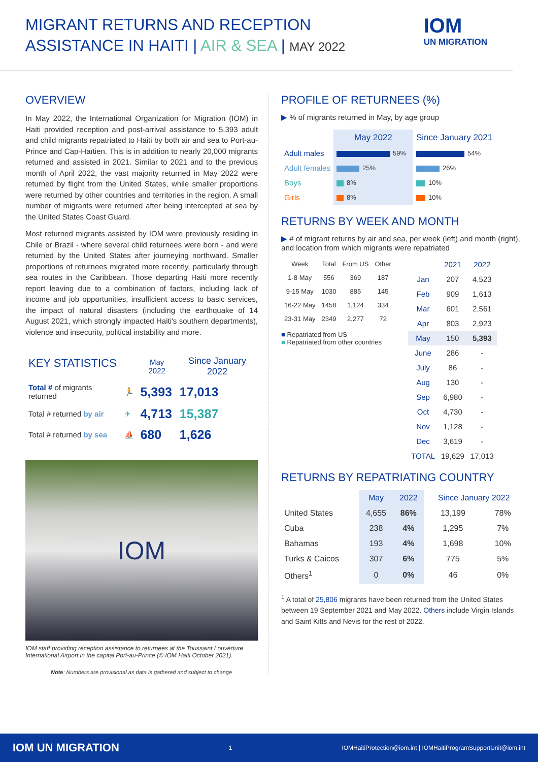MIGRANT RETURNS AND RECEPTION
ASSISTANCE IN HAITI | AIR & SEA | MAY 2022
IOM
UN MIGRATION
OVERVIEW
In May 2022, the International Organization for Migration (IOM) in Haiti provided reception and post-arrival assistance to 5,393 adult and child migrants repatriated to Haiti by both air and sea to Port-au-Prince and Cap-Haïtien. This is in addition to nearly 20,000 migrants returned and assisted in 2021. Similar to 2021 and to the previous month of April 2022, the vast majority returned in May 2022 were returned by flight from the United States, while smaller proportions were returned by other countries and territories in the region. A small number of migrants were returned after being intercepted at sea by the United States Coast Guard.
Most returned migrants assisted by IOM were previously residing in Chile or Brazil - where several child returnees were born - and were returned by the United States after journeying northward. Smaller proportions of returnees migrated more recently, particularly through sea routes in the Caribbean. Those departing Haiti more recently report leaving due to a combination of factors, including lack of income and job opportunities, insufficient access to basic services, the impact of natural disasters (including the earthquake of 14 August 2021, which strongly impacted Haiti's southern departments), violence and insecurity, political instability and more.
| KEY STATISTICS | | May 2022 | Since January 2022 |
| --- | --- | --- | --- |
| Total # of migrants returned | 🏃 | 5,393 | 17,013 |
| Total # returned by air | ✈ | 4,713 | 15,387 |
| Total # returned by sea | ⛵ | 680 | 1,626 |
IOM
IOM staff providing reception assistance to returnees at the Toussaint Louverture International Airport in the capital Port-au-Prince (© IOM Haiti October 2021).
Note: Numbers are provisional as data is gathered and subject to change
PROFILE OF RETURNEES (%)
▶ % of migrants returned in May, by age group
| | May 2022 | Since January 2021 |
| --- | --- | --- |
| Adult males | 59% | 54% |
| Adult females | 25% | 26% |
| Boys | 8% | 10% |
| Girls | 8% | 10% |
RETURNS BY WEEK AND MONTH
▶ # of migrant returns by air and sea, per week (left) and month (right), and location from which migrants were repatriated
| Week | Total | From US | Other |
| --- | --- | --- | --- |
| 1-8 May | 556 | 369 | 187 |
| 9-15 May | 1030 | 885 | 145 |
| 16-22 May | 1458 | 1,124 | 334 |
| 23-31 May | 2349 | 2,277 | 72 |
■ Repatriated from US
■ Repatriated from other countries
| | 2021 | 2022 |
| --- | --- | --- |
| Jan | 207 | 4,523 |
| Feb | 909 | 1,613 |
| Mar | 601 | 2,561 |
| Apr | 803 | 2,923 |
| May | 150 | 5,393 |
| June | 286 | - |
| July | 86 | - |
| Aug | 130 | - |
| Sep | 6,980 | - |
| Oct | 4,730 | - |
| Nov | 1,128 | - |
| Dec | 3,619 | - |
| TOTAL | 19,629 | 17,013 |
RETURNS BY REPATRIATING COUNTRY
| | May | 2022 | Since January 2022 | |
| --- | --- | --- | --- | --- |
| United States | 4,655 | 86% | 13,199 | 78% |
| Cuba | 238 | 4% | 1,295 | 7% |
| Bahamas | 193 | 4% | 1,698 | 10% |
| Turks & Caicos | 307 | 6% | 775 | 5% |
| Others<sup>1</sup> | 0 | 0% | 46 | 0% |
<sup>1</sup> A total of 25,806 migrants have been returned from the United States between 19 September 2021 and May 2022. Others include Virgin Islands and Saint Kitts and Nevis for the rest of 2022.
IOM UN MIGRATION 1 IOMHaitiProtection@iom.int | IOMHaitiProgramSupportUnit@iom.int